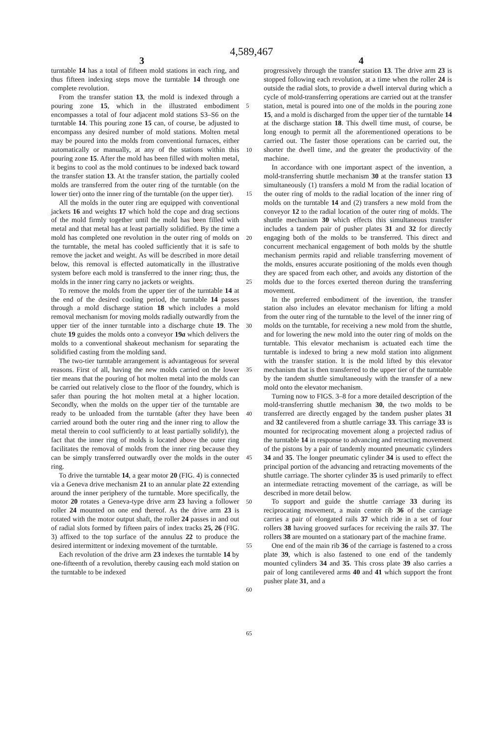4,589,467
3 4
turntable 14 has a total of fifteen mold stations in each ring, and thus fifteen indexing steps move the turntable 14 through one complete revolution.
From the transfer station 13, the mold is indexed through a pouring zone 15, which in the illustrated embodiment encompasses a total of four adjacent mold stations S3–S6 on the turntable 14. This pouring zone 15 can, of course, be adjusted to encompass any desired number of mold stations. Molten metal may be poured into the molds from conventional furnaces, either automatically or manually, at any of the stations within this pouring zone 15. After the mold has been filled with molten metal, it begins to cool as the mold continues to be indexed back toward the transfer station 13. At the transfer station, the partially cooled molds are transferred from the outer ring of the turntable (on the lower tier) onto the inner ring of the turntable (on the upper tier).
All the molds in the outer ring are equipped with conventional jackets 16 and weights 17 which hold the cope and drag sections of the mold firmly together until the mold has been filled with metal and that metal has at least partially solidified. By the time a mold has completed one revolution in the outer ring of molds on the turntable, the metal has cooled sufficiently that it is safe to remove the jacket and weight. As will be described in more detail below, this removal is effected automatically in the illustrative system before each mold is transferred to the inner ring; thus, the molds in the inner ring carry no jackets or weights.
To remove the molds from the upper tier of the turntable 14 at the end of the desired cooling period, the turntable 14 passes through a mold discharge station 18 which includes a mold removal mechanism for moving molds radially outwardly from the upper tier of the inner turntable into a discharge chute 19. The chute 19 guides the molds onto a conveyor 19a which delivers the molds to a conventional shakeout mechanism for separating the solidified casting from the molding sand.
The two-tier turntable arrangement is advantageous for several reasons. First of all, having the new molds carried on the lower tier means that the pouring of hot molten metal into the molds can be carried out relatively close to the floor of the foundry, which is safer than pouring the hot molten metal at a higher location. Secondly, when the molds on the upper tier of the turntable are ready to be unloaded from the turntable (after they have been carried around both the outer ring and the inner ring to allow the metal therein to cool sufficiently to at least partially solidify), the fact that the inner ring of molds is located above the outer ring facilitates the removal of molds from the inner ring because they can be simply transferred outwardly over the molds in the outer ring.
To drive the turntable 14, a gear motor 20 (FIG. 4) is connected via a Geneva drive mechanism 21 to an annular plate 22 extending around the inner periphery of the turntable. More specifically, the motor 20 rotates a Geneva-type drive arm 23 having a follower roller 24 mounted on one end thereof. As the drive arm 23 is rotated with the motor output shaft, the roller 24 passes in and out of radial slots formed by fifteen pairs of index tracks 25, 26 (FIG. 3) affixed to the top surface of the annulus 22 to produce the desired intermittent or indexing movement of the turntable.
Each revolution of the drive arm 23 indexes the turntable 14 by one-fifteenth of a revolution, thereby causing each mold station on the turntable to be indexed
5
10
15
20
25
30
35
40
45
50
55
60
65
progressively through the transfer station 13. The drive arm 23 is stopped following each revolution, at a time when the roller 24 is outside the radial slots, to provide a dwell interval during which a cycle of mold-transferring operations are carried out at the transfer station, metal is poured into one of the molds in the pouring zone 15, and a mold is discharged from the upper tier of the turntable 14 at the discharge station 18. This dwell time must, of course, be long enough to permit all the aforementioned operations to be carried out. The faster those operations can be carried out, the shorter the dwell time, and the greater the productivity of the machine.
In accordance with one important aspect of the invention, a mold-transferring shuttle mechanism 30 at the transfer station 13 simultaneously (1) transfers a mold M from the radial location of the outer ring of molds to the radial location of the inner ring of molds on the turntable 14 and (2) transfers a new mold from the conveyor 12 to the radial location of the outer ring of molds. The shuttle mechanism 30 which effects this simultaneous transfer includes a tandem pair of pusher plates 31 and 32 for directly engaging both of the molds to be transferred. This direct and concurrent mechanical engagement of both molds by the shuttle mechanism permits rapid and reliable transferring movement of the molds, ensures accurate positioning of the molds even though they are spaced from each other, and avoids any distortion of the molds due to the forces exerted thereon during the transferring movement.
In the preferred embodiment of the invention, the transfer station also includes an elevator mechanism for lifting a mold from the outer ring of the turntable to the level of the inner ring of molds on the turntable, for receiving a new mold from the shuttle, and for lowering the new mold into the outer ring of molds on the turntable. This elevator mechanism is actuated each time the turntable is indexed to bring a new mold station into alignment with the transfer station. It is the mold lifted by this elevator mechanism that is then transferred to the upper tier of the turntable by the tandem shuttle simultaneously with the transfer of a new mold onto the elevator mechanism.
Turning now to FIGS. 3–8 for a more detailed description of the mold-transferring shuttle mechanism 30, the two molds to be transferred are directly engaged by the tandem pusher plates 31 and 32 cantilevered from a shuttle carriage 33. This carriage 33 is mounted for reciprocating movement along a projected radius of the turntable 14 in response to advancing and retracting movement of the pistons by a pair of tandemly mounted pneumatic cylinders 34 and 35. The longer pneumatic cylinder 34 is used to effect the principal portion of the advancing and retracting movements of the shuttle carriage. The shorter cylinder 35 is used primarily to effect an intermediate retracting movement of the carriage, as will be described in more detail below.
To support and guide the shuttle carriage 33 during its reciprocating movement, a main center rib 36 of the carriage carries a pair of elongated rails 37 which ride in a set of four rollers 38 having grooved surfaces for receiving the rails 37. The rollers 38 are mounted on a stationary part of the machine frame.
One end of the main rib 36 of the carriage is fastened to a cross plate 39, which is also fastened to one end of the tandemly mounted cylinders 34 and 35. This cross plate 39 also carries a pair of long cantilevered arms 40 and 41 which support the front pusher plate 31, and a